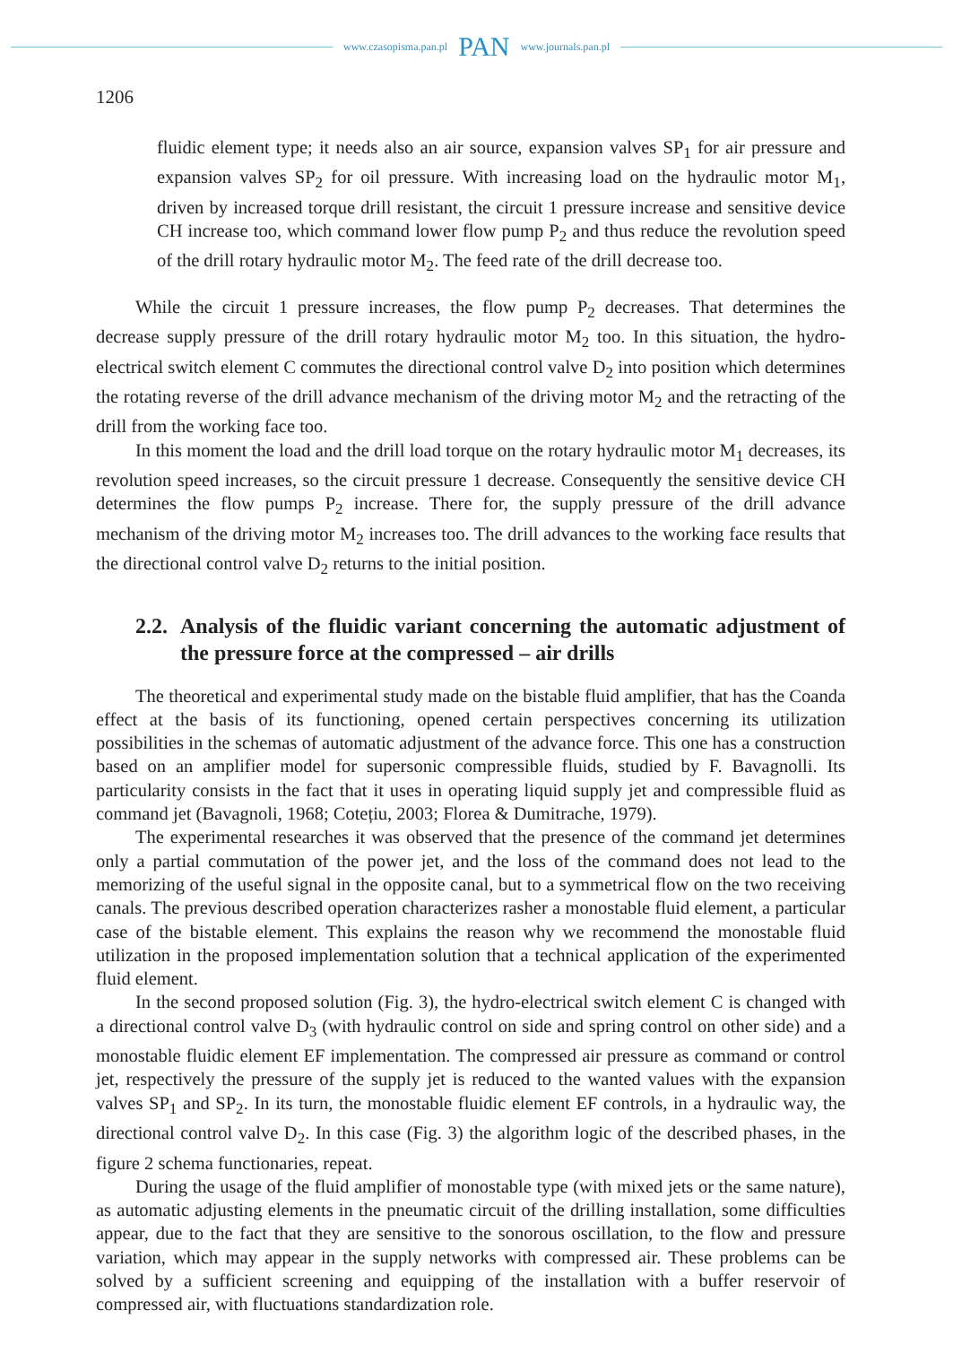www.czasopisma.pan.pl PAN www.journals.pan.pl
1206
fluidic element type; it needs also an air source, expansion valves SP<sub>1</sub> for air pressure and expansion valves SP<sub>2</sub> for oil pressure. With increasing load on the hydraulic motor M<sub>1</sub>, driven by increased torque drill resistant, the circuit 1 pressure increase and sensitive device CH increase too, which command lower flow pump P<sub>2</sub> and thus reduce the revolution speed of the drill rotary hydraulic motor M<sub>2</sub>. The feed rate of the drill decrease too.
While the circuit 1 pressure increases, the flow pump P<sub>2</sub> decreases. That determines the decrease supply pressure of the drill rotary hydraulic motor M<sub>2</sub> too. In this situation, the hydro-electrical switch element C commutes the directional control valve D<sub>2</sub> into position which determines the rotating reverse of the drill advance mechanism of the driving motor M<sub>2</sub> and the retracting of the drill from the working face too.
In this moment the load and the drill load torque on the rotary hydraulic motor M<sub>1</sub> decreases, its revolution speed increases, so the circuit pressure 1 decrease. Consequently the sensitive device CH determines the flow pumps P<sub>2</sub> increase. There for, the supply pressure of the drill advance mechanism of the driving motor M<sub>2</sub> increases too. The drill advances to the working face results that the directional control valve D<sub>2</sub> returns to the initial position.
2.2. Analysis of the fluidic variant concerning the automatic adjustment of the pressure force at the compressed – air drills
The theoretical and experimental study made on the bistable fluid amplifier, that has the Coanda effect at the basis of its functioning, opened certain perspectives concerning its utilization possibilities in the schemas of automatic adjustment of the advance force. This one has a construction based on an amplifier model for supersonic compressible fluids, studied by F. Bavagnolli. Its particularity consists in the fact that it uses in operating liquid supply jet and compressible fluid as command jet (Bavagnoli, 1968; Cotețiu, 2003; Florea & Dumitrache, 1979).
The experimental researches it was observed that the presence of the command jet determines only a partial commutation of the power jet, and the loss of the command does not lead to the memorizing of the useful signal in the opposite canal, but to a symmetrical flow on the two receiving canals. The previous described operation characterizes rasher a monostable fluid element, a particular case of the bistable element. This explains the reason why we recommend the monostable fluid utilization in the proposed implementation solution that a technical application of the experimented fluid element.
In the second proposed solution (Fig. 3), the hydro-electrical switch element C is changed with a directional control valve D<sub>3</sub> (with hydraulic control on side and spring control on other side) and a monostable fluidic element EF implementation. The compressed air pressure as command or control jet, respectively the pressure of the supply jet is reduced to the wanted values with the expansion valves SP<sub>1</sub> and SP<sub>2</sub>. In its turn, the monostable fluidic element EF controls, in a hydraulic way, the directional control valve D<sub>2</sub>. In this case (Fig. 3) the algorithm logic of the described phases, in the figure 2 schema functionaries, repeat.
During the usage of the fluid amplifier of monostable type (with mixed jets or the same nature), as automatic adjusting elements in the pneumatic circuit of the drilling installation, some difficulties appear, due to the fact that they are sensitive to the sonorous oscillation, to the flow and pressure variation, which may appear in the supply networks with compressed air. These problems can be solved by a sufficient screening and equipping of the installation with a buffer reservoir of compressed air, with fluctuations standardization role.